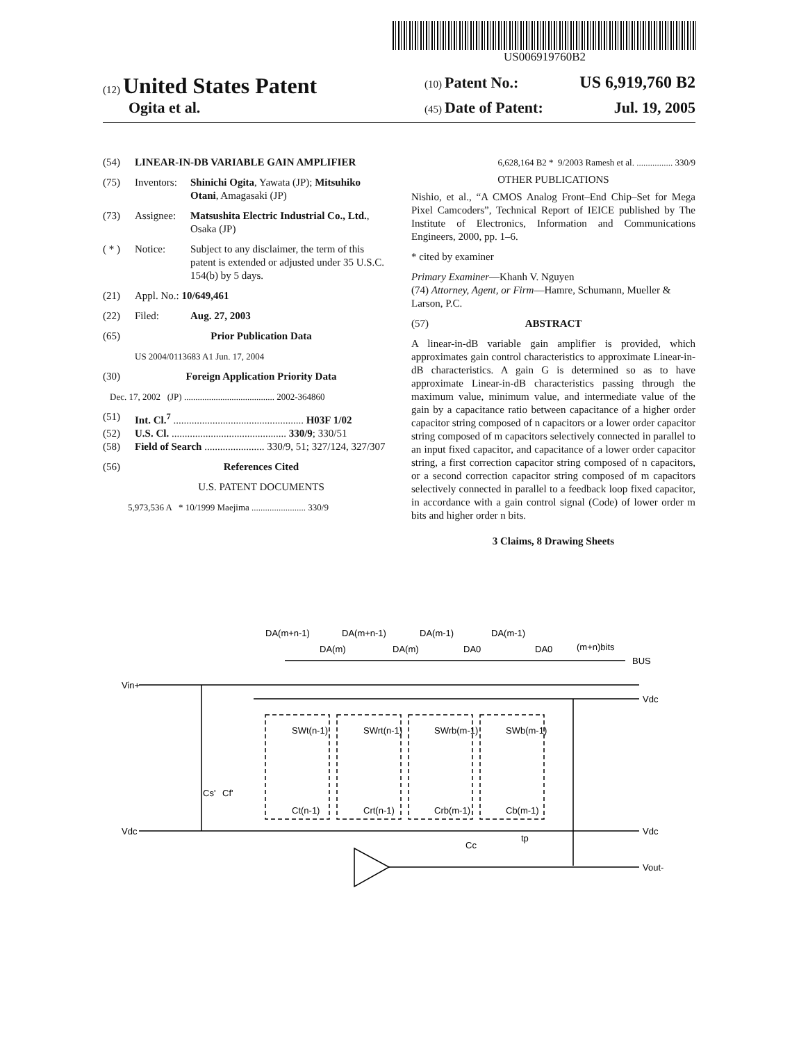US006919760B2
(12) United States Patent
(10) Patent No.: US 6,919,760 B2
Ogita et al.
(45) Date of Patent: Jul. 19, 2005
(54) LINEAR-IN-DB VARIABLE GAIN AMPLIFIER
(75) Inventors: Shinichi Ogita, Yawata (JP); Mitsuhiko Otani, Amagasaki (JP)
(73) Assignee: Matsushita Electric Industrial Co., Ltd., Osaka (JP)
( * ) Notice: Subject to any disclaimer, the term of this patent is extended or adjusted under 35 U.S.C. 154(b) by 5 days.
(21) Appl. No.: 10/649,461
(22) Filed: Aug. 27, 2003
(65) Prior Publication Data
US 2004/0113683 A1 Jun. 17, 2004
(30) Foreign Application Priority Data
Dec. 17, 2002 (JP) ........................................ 2002-364860
(51) Int. Cl.<sup>7</sup> .................................................. H03F 1/02
(52) U.S. Cl. ............................................ 330/9; 330/51
(58) Field of Search ....................... 330/9, 51; 327/124, 327/307
(56) References Cited
U.S. PATENT DOCUMENTS
5,973,536 A * 10/1999 Maejima ........................ 330/9
6,628,164 B2 * 9/2003 Ramesh et al. ................ 330/9
OTHER PUBLICATIONS
Nishio, et al., “A CMOS Analog Front–End Chip–Set for Mega Pixel Camcoders”, Technical Report of IEICE published by The Institute of Electronics, Information and Communications Engineers, 2000, pp. 1–6.
* cited by examiner
Primary Examiner—Khanh V. Nguyen
(74) Attorney, Agent, or Firm—Hamre, Schumann, Mueller & Larson, P.C.
(57) ABSTRACT
A linear-in-dB variable gain amplifier is provided, which approximates gain control characteristics to approximate Linear-in-dB characteristics. A gain G is determined so as to have approximate Linear-in-dB characteristics passing through the maximum value, minimum value, and intermediate value of the gain by a capacitance ratio between capacitance of a higher order capacitor string composed of n capacitors or a lower order capacitor string composed of m capacitors selectively connected in parallel to an input fixed capacitor, and capacitance of a lower order capacitor string, a first correction capacitor string composed of n capacitors, or a second correction capacitor string composed of m capacitors selectively connected in parallel to a feedback loop fixed capacitor, in accordance with a gain control signal (Code) of lower order m bits and higher order n bits.
3 Claims, 8 Drawing Sheets
DA(m+n-1)
DA(m+n-1)
DA(m-1)
DA(m-1)
DA(m)
DA(m)
DA0
DA0
(m+n)bits
BUS
Vin+
Vdc
Vdc
Vdc
Vout-
SWt(n-1)
SWrt(n-1)
SWrb(m-1)
SWb(m-1)
Ct(n-1)
Crt(n-1)
Crb(m-1)
Cb(m-1)
Cs'
Cf'
tp
Cc